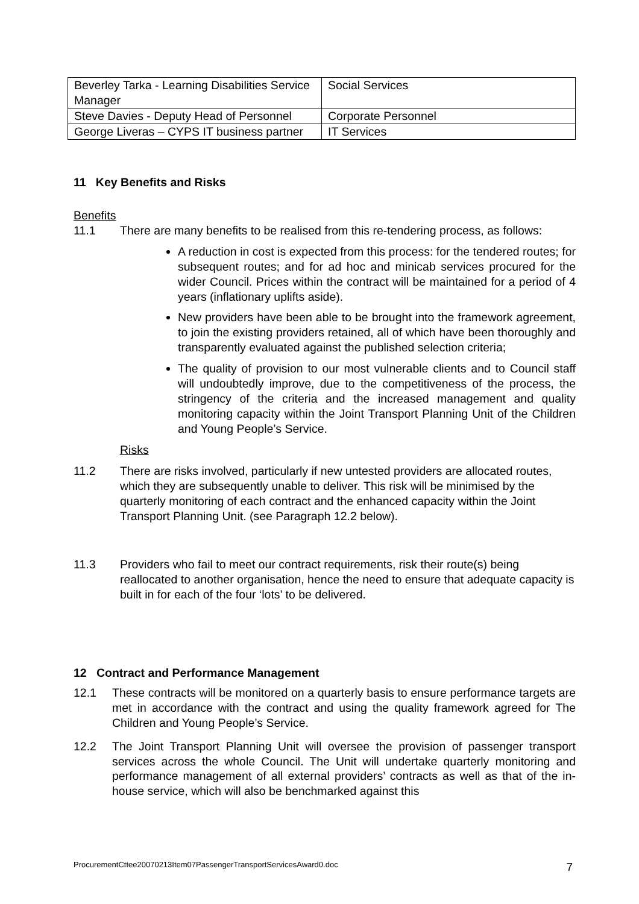| Beverley Tarka - Learning Disabilities Service Manager | Social Services |
| Steve Davies - Deputy Head of Personnel | Corporate Personnel |
| George Liveras – CYPS IT business partner | IT Services |
11 Key Benefits and Risks
Benefits
11.1 There are many benefits to be realised from this re-tendering process, as follows:
A reduction in cost is expected from this process: for the tendered routes; for subsequent routes; and for ad hoc and minicab services procured for the wider Council. Prices within the contract will be maintained for a period of 4 years (inflationary uplifts aside).
New providers have been able to be brought into the framework agreement, to join the existing providers retained, all of which have been thoroughly and transparently evaluated against the published selection criteria;
The quality of provision to our most vulnerable clients and to Council staff will undoubtedly improve, due to the competitiveness of the process, the stringency of the criteria and the increased management and quality monitoring capacity within the Joint Transport Planning Unit of the Children and Young People’s Service.
Risks
11.2 There are risks involved, particularly if new untested providers are allocated routes, which they are subsequently unable to deliver. This risk will be minimised by the quarterly monitoring of each contract and the enhanced capacity within the Joint Transport Planning Unit. (see Paragraph 12.2 below).
11.3 Providers who fail to meet our contract requirements, risk their route(s) being reallocated to another organisation, hence the need to ensure that adequate capacity is built in for each of the four ‘lots’ to be delivered.
12 Contract and Performance Management
12.1 These contracts will be monitored on a quarterly basis to ensure performance targets are met in accordance with the contract and using the quality framework agreed for The Children and Young People’s Service.
12.2 The Joint Transport Planning Unit will oversee the provision of passenger transport services across the whole Council. The Unit will undertake quarterly monitoring and performance management of all external providers’ contracts as well as that of the in-house service, which will also be benchmarked against this
ProcurementCttee20070213Item07PassengerTransportServicesAward0.doc 7